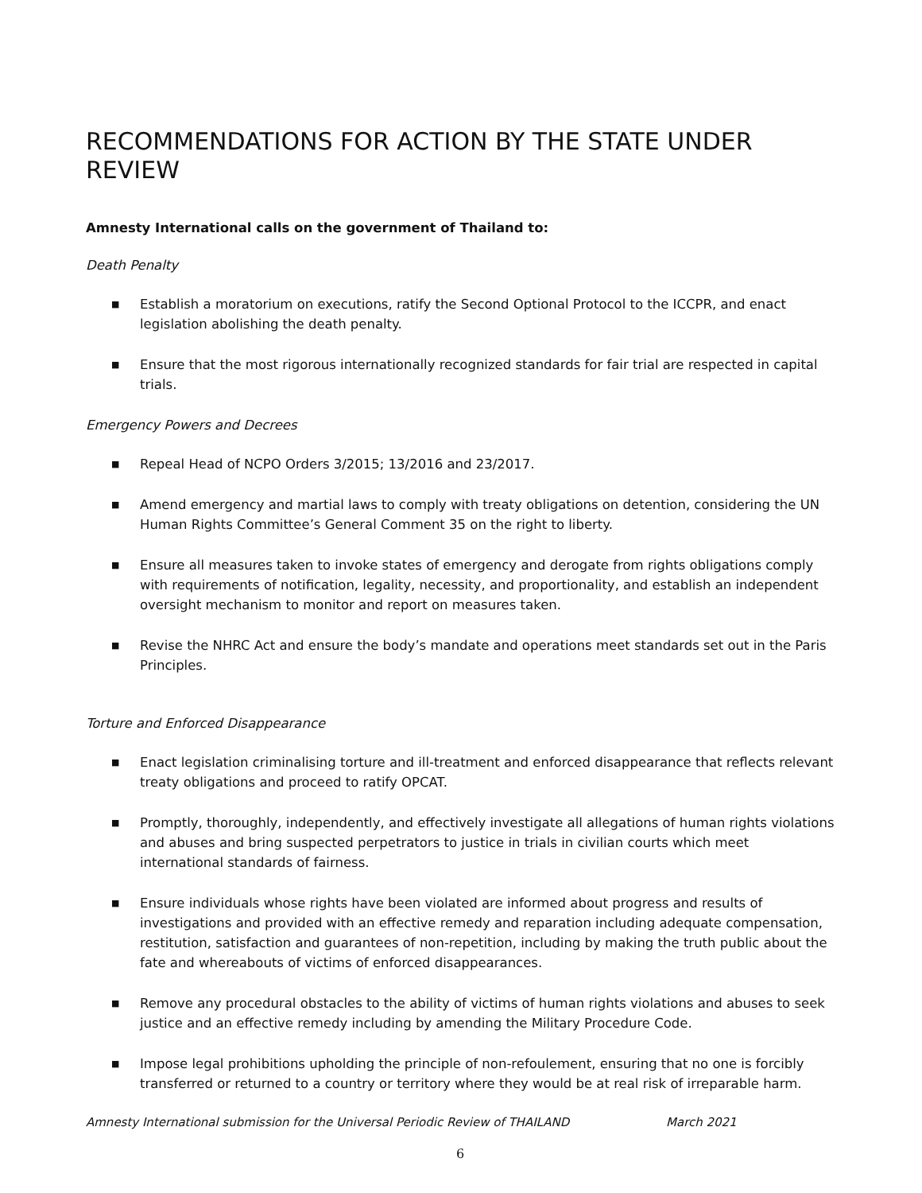RECOMMENDATIONS FOR ACTION BY THE STATE UNDER REVIEW
Amnesty International calls on the government of Thailand to:
Death Penalty
■ Establish a moratorium on executions, ratify the Second Optional Protocol to the ICCPR, and enact legislation abolishing the death penalty.
■ Ensure that the most rigorous internationally recognized standards for fair trial are respected in capital trials.
Emergency Powers and Decrees
■ Repeal Head of NCPO Orders 3/2015; 13/2016 and 23/2017.
■ Amend emergency and martial laws to comply with treaty obligations on detention, considering the UN Human Rights Committee’s General Comment 35 on the right to liberty.
■ Ensure all measures taken to invoke states of emergency and derogate from rights obligations comply with requirements of notification, legality, necessity, and proportionality, and establish an independent oversight mechanism to monitor and report on measures taken.
■ Revise the NHRC Act and ensure the body’s mandate and operations meet standards set out in the Paris Principles.
Torture and Enforced Disappearance
■ Enact legislation criminalising torture and ill-treatment and enforced disappearance that reflects relevant treaty obligations and proceed to ratify OPCAT.
■ Promptly, thoroughly, independently, and effectively investigate all allegations of human rights violations and abuses and bring suspected perpetrators to justice in trials in civilian courts which meet international standards of fairness.
■ Ensure individuals whose rights have been violated are informed about progress and results of investigations and provided with an effective remedy and reparation including adequate compensation, restitution, satisfaction and guarantees of non-repetition, including by making the truth public about the fate and whereabouts of victims of enforced disappearances.
■ Remove any procedural obstacles to the ability of victims of human rights violations and abuses to seek justice and an effective remedy including by amending the Military Procedure Code.
■ Impose legal prohibitions upholding the principle of non-refoulement, ensuring that no one is forcibly transferred or returned to a country or territory where they would be at real risk of irreparable harm.
Amnesty International submission for the Universal Periodic Review of THAILAND March 2021
6